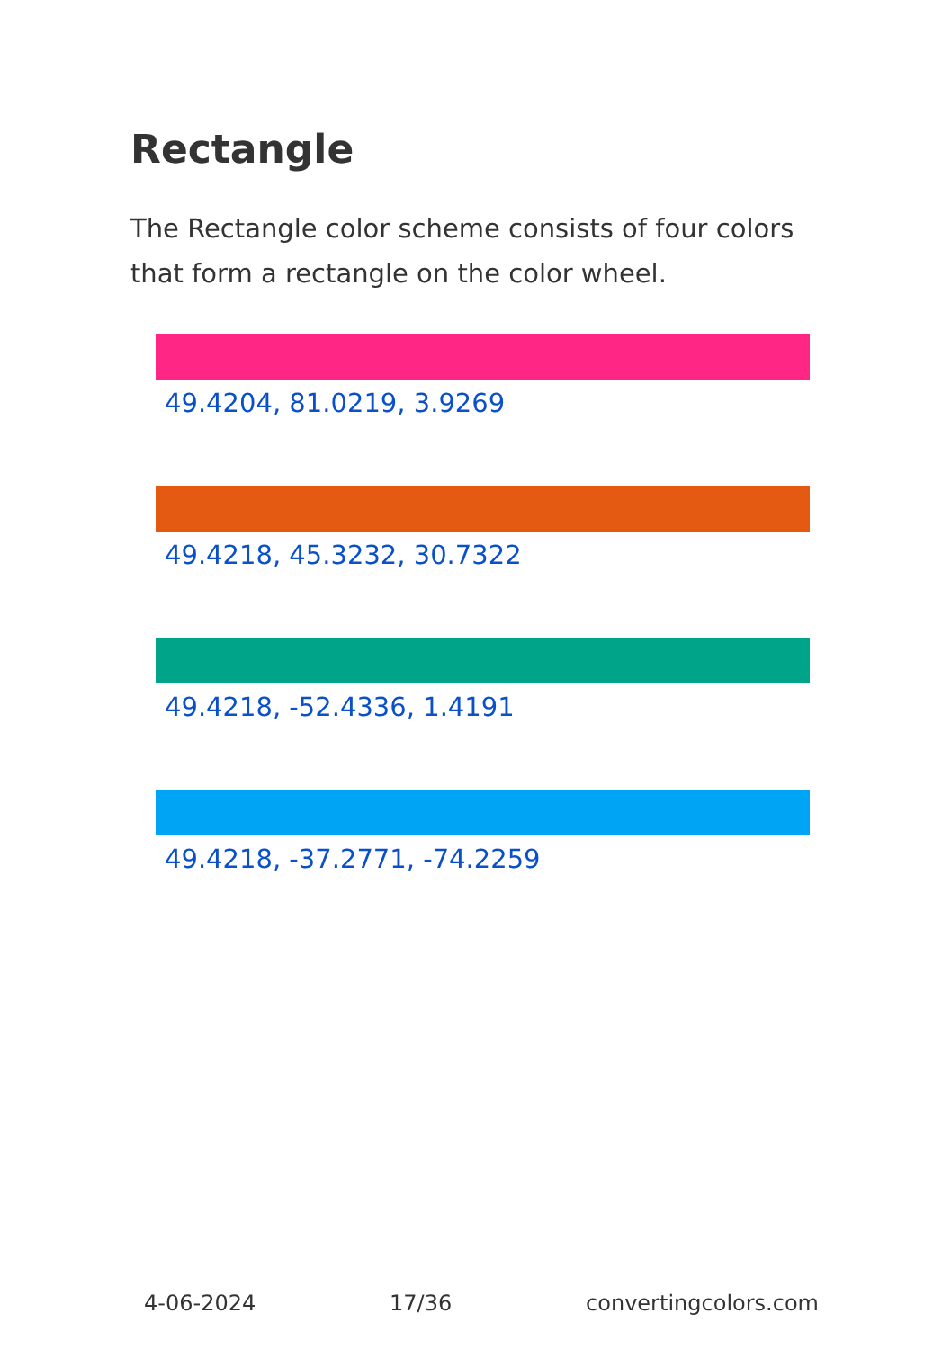Rectangle
The Rectangle color scheme consists of four colors that form a rectangle on the color wheel.
49.4204, 81.0219, 3.9269
49.4218, 45.3232, 30.7322
49.4218, -52.4336, 1.4191
49.4218, -37.2771, -74.2259
4-06-2024 17/36 convertingcolors.com